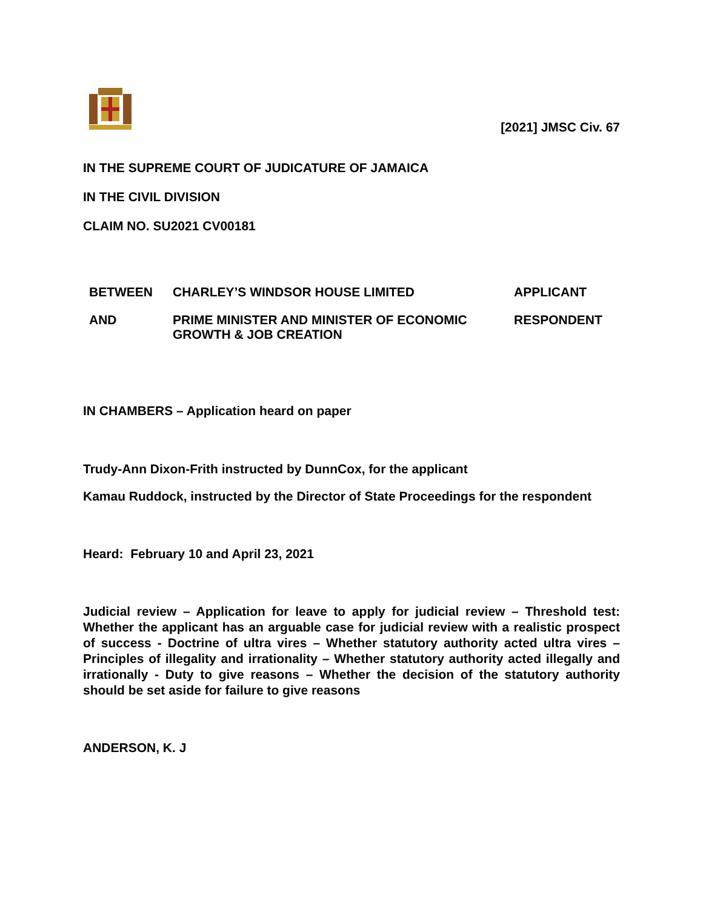[2021] JMSC Civ. 67
IN THE SUPREME COURT OF JUDICATURE OF JAMAICA
IN THE CIVIL DIVISION
CLAIM NO. SU2021 CV00181
| BETWEEN | CHARLEY’S WINDSOR HOUSE LIMITED | APPLICANT |
| AND | PRIME MINISTER AND MINISTER OF ECONOMIC GROWTH & JOB CREATION | RESPONDENT |
IN CHAMBERS – Application heard on paper
Trudy-Ann Dixon-Frith instructed by DunnCox, for the applicant
Kamau Ruddock, instructed by the Director of State Proceedings for the respondent
Heard: February 10 and April 23, 2021
Judicial review – Application for leave to apply for judicial review – Threshold test: Whether the applicant has an arguable case for judicial review with a realistic prospect of success - Doctrine of ultra vires – Whether statutory authority acted ultra vires – Principles of illegality and irrationality – Whether statutory authority acted illegally and irrationally - Duty to give reasons – Whether the decision of the statutory authority should be set aside for failure to give reasons
ANDERSON, K. J